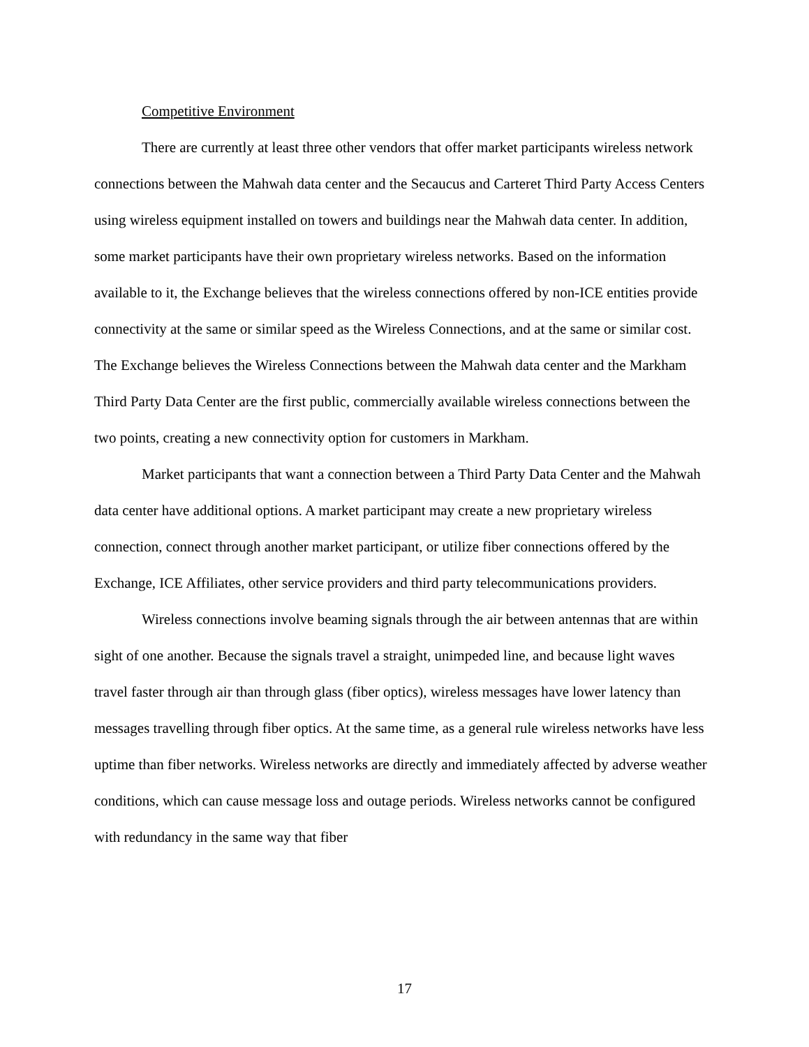Competitive Environment
There are currently at least three other vendors that offer market participants wireless network connections between the Mahwah data center and the Secaucus and Carteret Third Party Access Centers using wireless equipment installed on towers and buildings near the Mahwah data center. In addition, some market participants have their own proprietary wireless networks. Based on the information available to it, the Exchange believes that the wireless connections offered by non-ICE entities provide connectivity at the same or similar speed as the Wireless Connections, and at the same or similar cost. The Exchange believes the Wireless Connections between the Mahwah data center and the Markham Third Party Data Center are the first public, commercially available wireless connections between the two points, creating a new connectivity option for customers in Markham.
Market participants that want a connection between a Third Party Data Center and the Mahwah data center have additional options. A market participant may create a new proprietary wireless connection, connect through another market participant, or utilize fiber connections offered by the Exchange, ICE Affiliates, other service providers and third party telecommunications providers.
Wireless connections involve beaming signals through the air between antennas that are within sight of one another. Because the signals travel a straight, unimpeded line, and because light waves travel faster through air than through glass (fiber optics), wireless messages have lower latency than messages travelling through fiber optics. At the same time, as a general rule wireless networks have less uptime than fiber networks. Wireless networks are directly and immediately affected by adverse weather conditions, which can cause message loss and outage periods. Wireless networks cannot be configured with redundancy in the same way that fiber
17